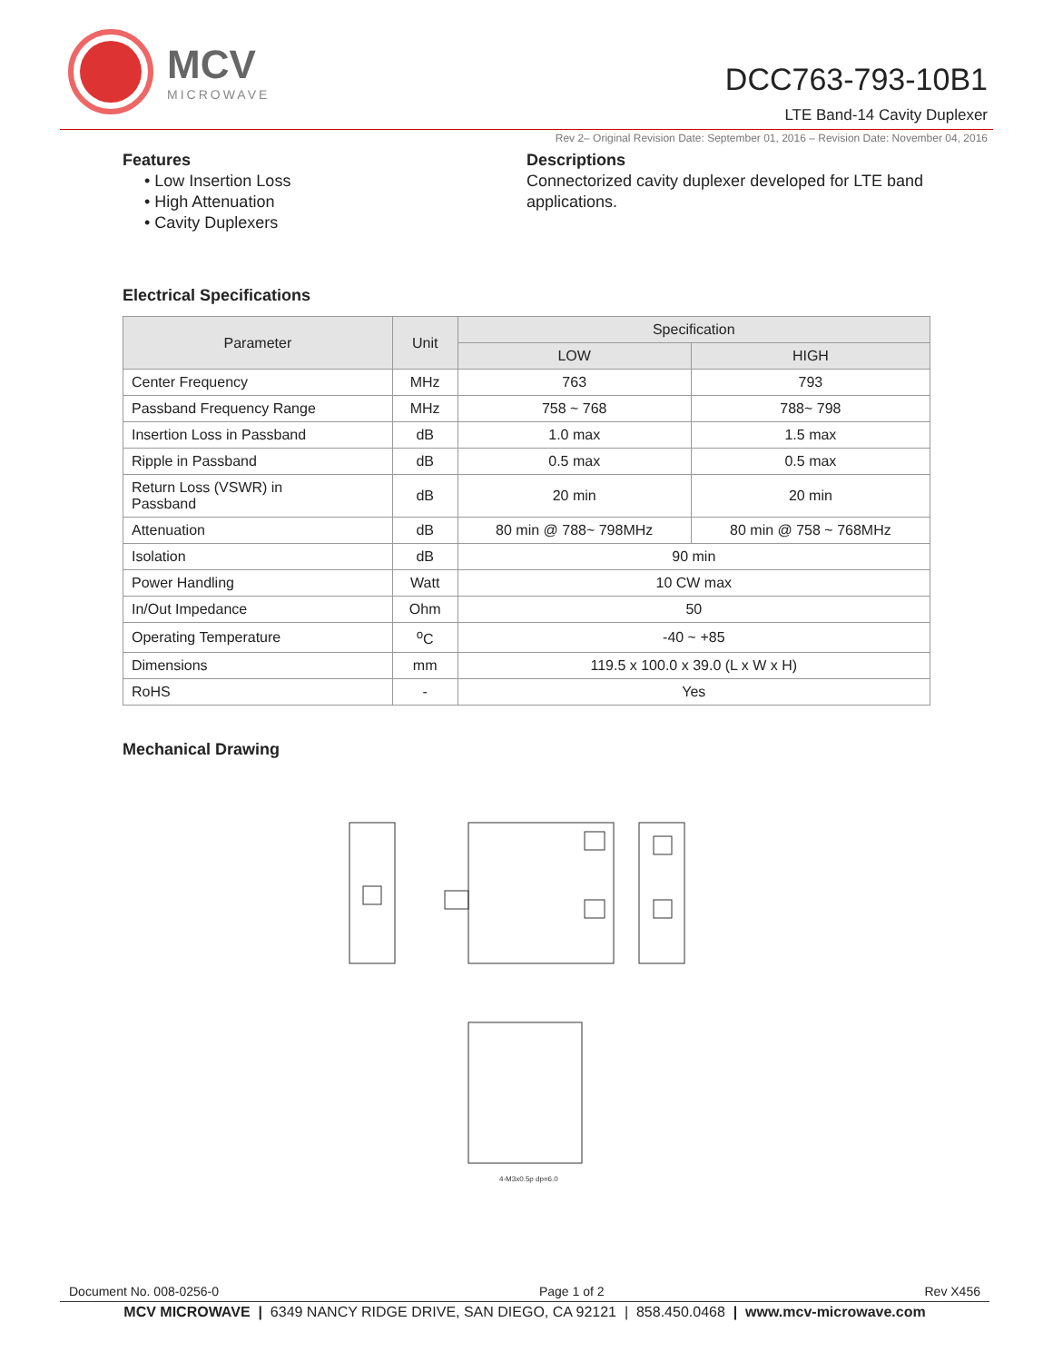MCV
MICROWAVE
DCC763-793-10B1
LTE Band-14 Cavity Duplexer
Rev 2– Original Revision Date: September 01, 2016 – Revision Date: November 04, 2016
Features
• Low Insertion Loss
• High Attenuation
• Cavity Duplexers
Descriptions
Connectorized cavity duplexer developed for LTE band applications.
Electrical Specifications
| Parameter | Unit | Specification | |
| --- | --- | --- | --- |
| | | LOW | HIGH |
| Center Frequency | MHz | 763 | 793 |
| Passband Frequency Range | MHz | 758 ~ 768 | 788~ 798 |
| Insertion Loss in Passband | dB | 1.0 max | 1.5 max |
| Ripple in Passband | dB | 0.5 max | 0.5 max |
| Return Loss (VSWR) in Passband | dB | 20 min | 20 min |
| Attenuation | dB | 80 min @ 788~ 798MHz | 80 min @ 758 ~ 768MHz |
| Isolation | dB | 90 min | |
| Power Handling | Watt | 10 CW max | |
| In/Out Impedance | Ohm | 50 | |
| Operating Temperature | <sup>o</sup> C | -40 ~ +85 | |
| Dimensions | mm | 119.5 x 100.0 x 39.0 (L x W x H) | |
| RoHS | - | Yes | |
Mechanical Drawing
4-M3x0.5p dp=6.0
Document No. 008-0256-0 Page 1 of 2 Rev X456
MCV MICROWAVE | 6349 NANCY RIDGE DRIVE, SAN DIEGO, CA 92121 | 858.450.0468 | www.mcv-microwave.com